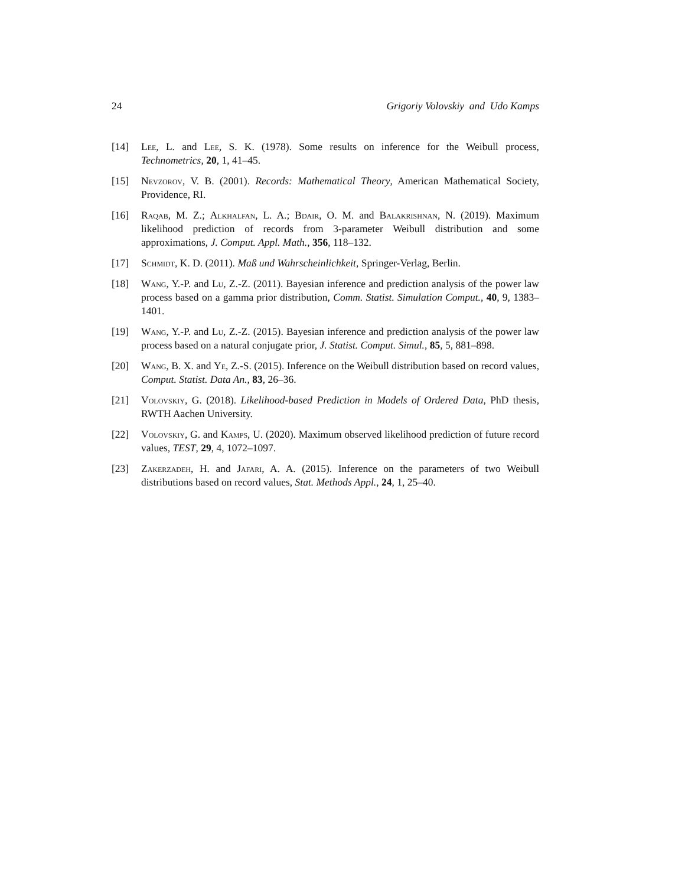24 Grigoriy Volovskiy and Udo Kamps
[14] Lee, L. and Lee, S. K. (1978). Some results on inference for the Weibull process, Technometrics, 20, 1, 41–45.
[15] Nevzorov, V. B. (2001). Records: Mathematical Theory, American Mathematical Society, Providence, RI.
[16] Raqab, M. Z.; Alkhalfan, L. A.; Bdair, O. M. and Balakrishnan, N. (2019). Maximum likelihood prediction of records from 3-parameter Weibull distribution and some approximations, J. Comput. Appl. Math., 356, 118–132.
[17] Schmidt, K. D. (2011). Maß und Wahrscheinlichkeit, Springer-Verlag, Berlin.
[18] Wang, Y.-P. and Lu, Z.-Z. (2011). Bayesian inference and prediction analysis of the power law process based on a gamma prior distribution, Comm. Statist. Simulation Comput., 40, 9, 1383–1401.
[19] Wang, Y.-P. and Lu, Z.-Z. (2015). Bayesian inference and prediction analysis of the power law process based on a natural conjugate prior, J. Statist. Comput. Simul., 85, 5, 881–898.
[20] Wang, B. X. and Ye, Z.-S. (2015). Inference on the Weibull distribution based on record values, Comput. Statist. Data An., 83, 26–36.
[21] Volovskiy, G. (2018). Likelihood-based Prediction in Models of Ordered Data, PhD thesis, RWTH Aachen University.
[22] Volovskiy, G. and Kamps, U. (2020). Maximum observed likelihood prediction of future record values, TEST, 29, 4, 1072–1097.
[23] Zakerzadeh, H. and Jafari, A. A. (2015). Inference on the parameters of two Weibull distributions based on record values, Stat. Methods Appl., 24, 1, 25–40.